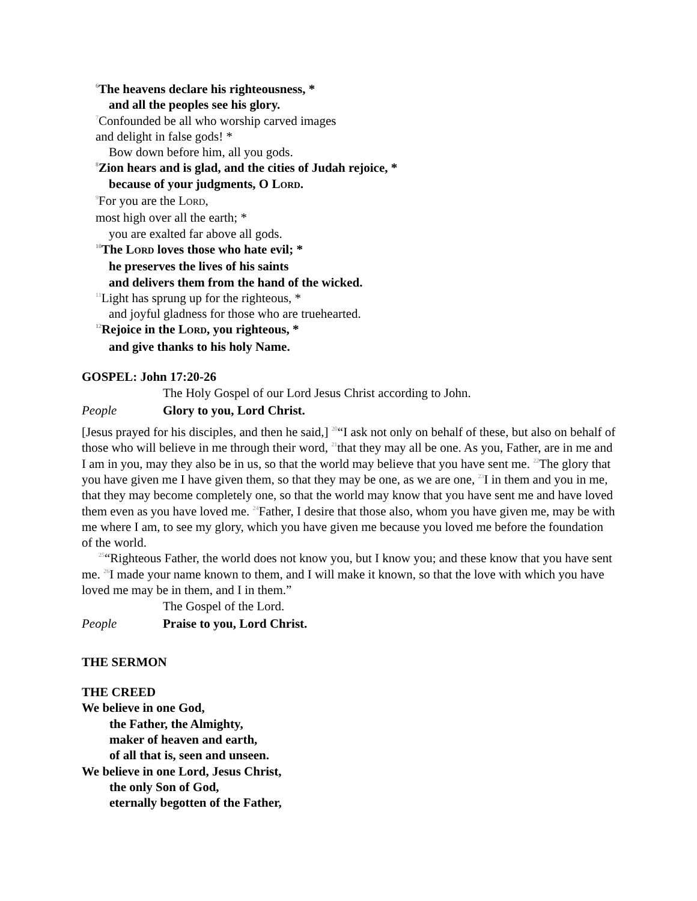<sup>6</sup> The heavens declare his righteousness, *
and all the peoples see his glory.
<sup>7</sup> Confounded be all who worship carved images
and delight in false gods! *
Bow down before him, all you gods.
<sup>8</sup> Zion hears and is glad, and the cities of Judah rejoice, *
because of your judgments, O LORD.
<sup>9</sup> For you are the LORD,
most high over all the earth; *
you are exalted far above all gods.
<sup>10</sup> The LORD loves those who hate evil; *
he preserves the lives of his saints
and delivers them from the hand of the wicked.
<sup>11</sup> Light has sprung up for the righteous, *
and joyful gladness for those who are truehearted.
<sup>12</sup> Rejoice in the LORD, you righteous, *
and give thanks to his holy Name.
GOSPEL: John 17:20-26
The Holy Gospel of our Lord Jesus Christ according to John.
People Glory to you, Lord Christ.
[Jesus prayed for his disciples, and then he said,] <sup>20</sup>“I ask not only on behalf of these, but also on behalf of those who will believe in me through their word, <sup>21</sup>that they may all be one. As you, Father, are in me and I am in you, may they also be in us, so that the world may believe that you have sent me. <sup>22</sup>The glory that you have given me I have given them, so that they may be one, as we are one, <sup>23</sup>I in them and you in me, that they may become completely one, so that the world may know that you have sent me and have loved them even as you have loved me. <sup>24</sup>Father, I desire that those also, whom you have given me, may be with me where I am, to see my glory, which you have given me because you loved me before the foundation of the world.
<sup>25</sup> “Righteous Father, the world does not know you, but I know you; and these know that you have sent me. <sup>26</sup>I made your name known to them, and I will make it known, so that the love with which you have loved me may be in them, and I in them.”
The Gospel of the Lord.
People Praise to you, Lord Christ.
THE SERMON
THE CREED
We believe in one God,
the Father, the Almighty,
maker of heaven and earth,
of all that is, seen and unseen.
We believe in one Lord, Jesus Christ,
the only Son of God,
eternally begotten of the Father,